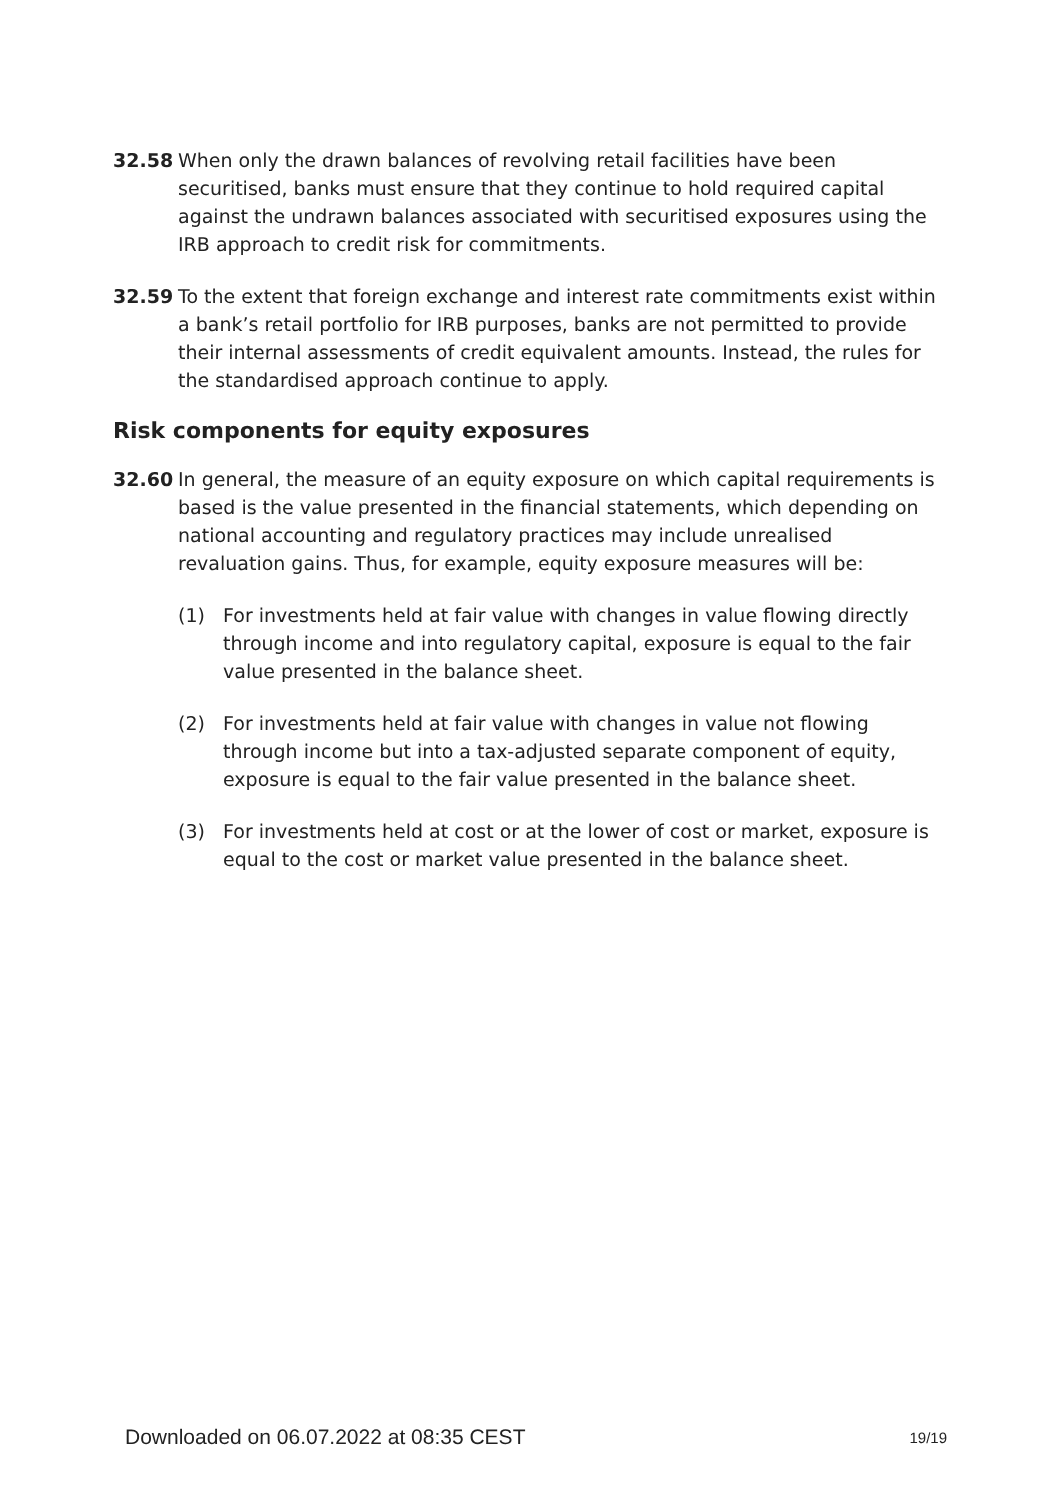32.58 When only the drawn balances of revolving retail facilities have been securitised, banks must ensure that they continue to hold required capital against the undrawn balances associated with securitised exposures using the IRB approach to credit risk for commitments.
32.59 To the extent that foreign exchange and interest rate commitments exist within a bank’s retail portfolio for IRB purposes, banks are not permitted to provide their internal assessments of credit equivalent amounts. Instead, the rules for the standardised approach continue to apply.
Risk components for equity exposures
32.60 In general, the measure of an equity exposure on which capital requirements is based is the value presented in the financial statements, which depending on national accounting and regulatory practices may include unrealised revaluation gains. Thus, for example, equity exposure measures will be:
(1) For investments held at fair value with changes in value flowing directly through income and into regulatory capital, exposure is equal to the fair value presented in the balance sheet.
(2) For investments held at fair value with changes in value not flowing through income but into a tax-adjusted separate component of equity, exposure is equal to the fair value presented in the balance sheet.
(3) For investments held at cost or at the lower of cost or market, exposure is equal to the cost or market value presented in the balance sheet.
Downloaded on 06.07.2022 at 08:35 CEST 19/19